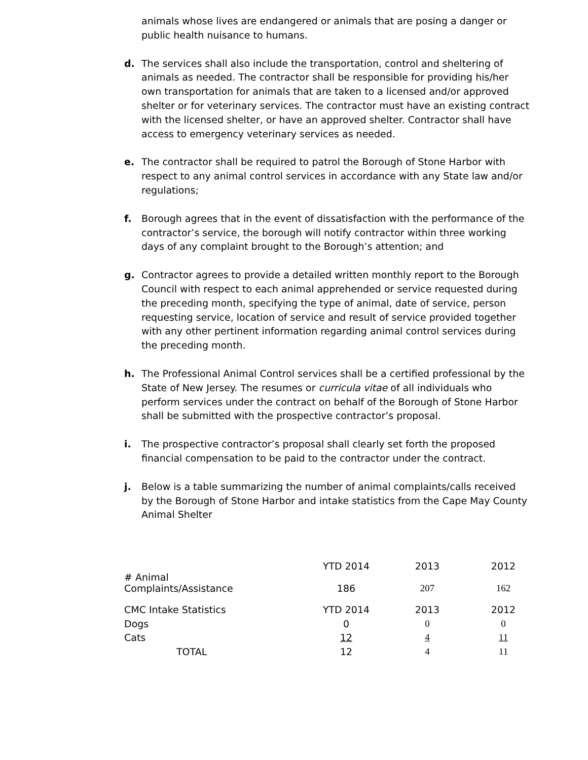animals whose lives are endangered or animals that are posing a danger or public health nuisance to humans.
d. The services shall also include the transportation, control and sheltering of animals as needed. The contractor shall be responsible for providing his/her own transportation for animals that are taken to a licensed and/or approved shelter or for veterinary services. The contractor must have an existing contract with the licensed shelter, or have an approved shelter. Contractor shall have access to emergency veterinary services as needed.
e. The contractor shall be required to patrol the Borough of Stone Harbor with respect to any animal control services in accordance with any State law and/or regulations;
f. Borough agrees that in the event of dissatisfaction with the performance of the contractor’s service, the borough will notify contractor within three working days of any complaint brought to the Borough’s attention; and
g. Contractor agrees to provide a detailed written monthly report to the Borough Council with respect to each animal apprehended or service requested during the preceding month, specifying the type of animal, date of service, person requesting service, location of service and result of service provided together with any other pertinent information regarding animal control services during the preceding month.
h. The Professional Animal Control services shall be a certified professional by the State of New Jersey. The resumes or curricula vitae of all individuals who perform services under the contract on behalf of the Borough of Stone Harbor shall be submitted with the prospective contractor’s proposal.
i. The prospective contractor’s proposal shall clearly set forth the proposed financial compensation to be paid to the contractor under the contract.
j. Below is a table summarizing the number of animal complaints/calls received by the Borough of Stone Harbor and intake statistics from the Cape May County Animal Shelter
| | YTD 2014 | 2013 | 2012 |
| # Animal Complaints/Assistance | 186 | 207 | 162 |
| CMC Intake Statistics | YTD 2014 | 2013 | 2012 |
| Dogs | 0 | 0 | 0 |
| Cats | 12 | 4 | 11 |
| TOTAL | 12 | 4 | 11 |